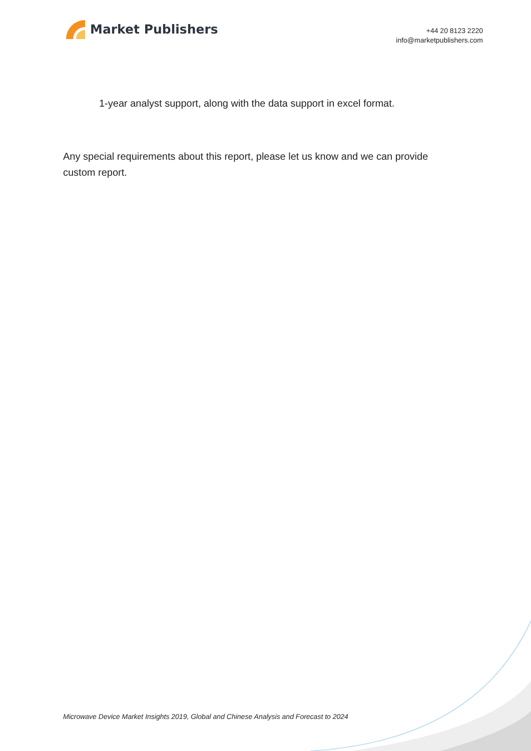Market Publishers
+44 20 8123 2220
info@marketpublishers.com
1-year analyst support, along with the data support in excel format.
Any special requirements about this report, please let us know and we can provide custom report.
Microwave Device Market Insights 2019, Global and Chinese Analysis and Forecast to 2024